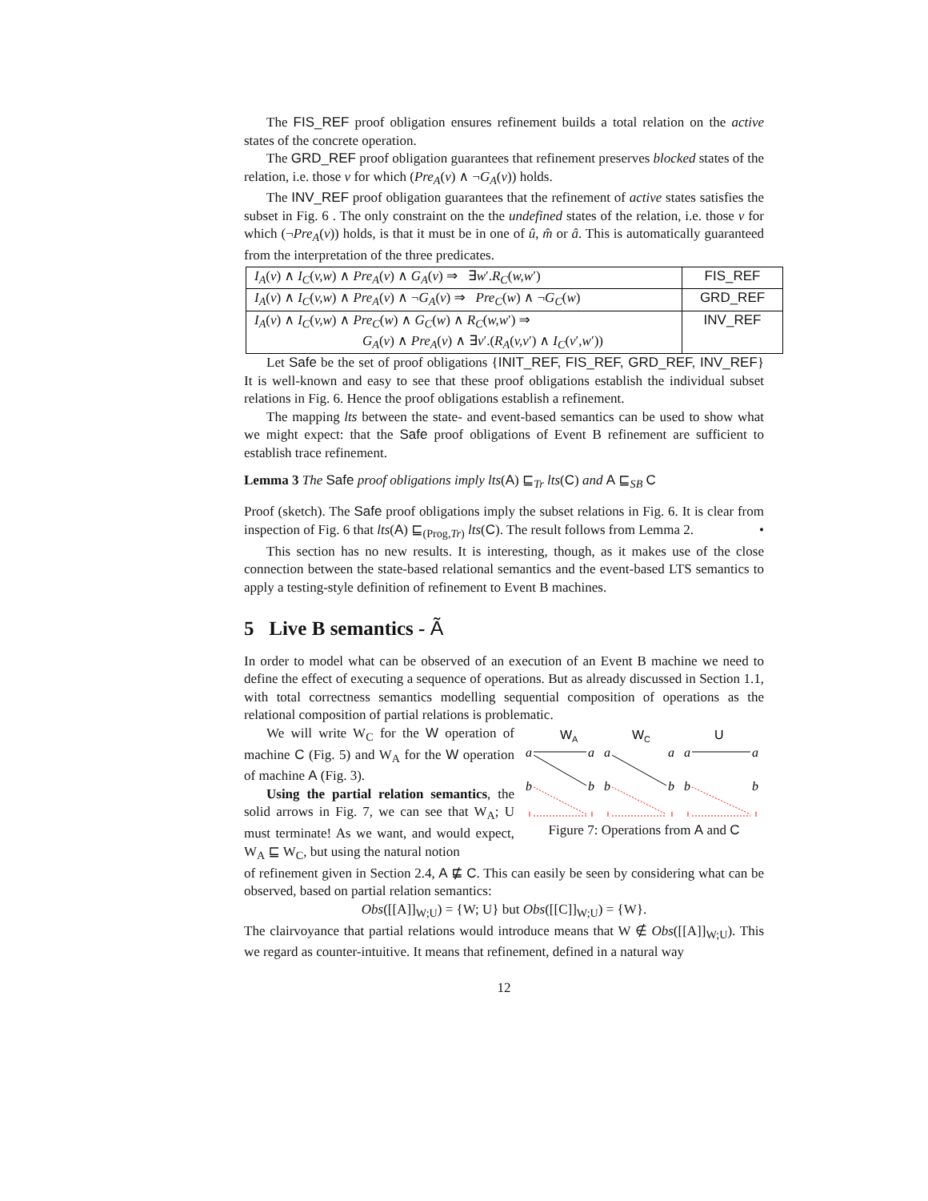The FIS_REF proof obligation ensures refinement builds a total relation on the active states of the concrete operation.
The GRD_REF proof obligation guarantees that refinement preserves blocked states of the relation, i.e. those v for which (Pre<sub>A</sub>(v) ∧ ¬G<sub>A</sub>(v)) holds.
The INV_REF proof obligation guarantees that the refinement of active states satisfies the subset in Fig. 6 . The only constraint on the the undefined states of the relation, i.e. those v for which (¬Pre<sub>A</sub>(v)) holds, is that it must be in one of û, m̂ or â. This is automatically guaranteed from the interpretation of the three predicates.
| I<sub>A</sub> ( v ) ∧ I<sub>C</sub> ( v,w ) ∧ Pre<sub>A</sub> ( v ) ∧ G<sub>A</sub> ( v ) ⇒ ∃ w ′. R<sub>C</sub> ( w,w ′) | FIS_REF |
| I<sub>A</sub> ( v ) ∧ I<sub>C</sub> ( v,w ) ∧ Pre<sub>A</sub> ( v ) ∧ ¬ G<sub>A</sub> ( v ) ⇒ Pre<sub>C</sub> ( w ) ∧ ¬ G<sub>C</sub> ( w ) | GRD_REF |
| I<sub>A</sub> ( v ) ∧ I<sub>C</sub> ( v,w ) ∧ Pre<sub>C</sub> ( w ) ∧ G<sub>C</sub> ( w ) ∧ R<sub>C</sub> ( w,w ′) ⇒ G<sub>A</sub> ( v ) ∧ Pre<sub>A</sub> ( v ) ∧ ∃ v ′.( R<sub>A</sub> ( v,v ′) ∧ I<sub>C</sub> ( v ′, w ′)) | INV_REF |
Let Safe be the set of proof obligations {INIT_REF, FIS_REF, GRD_REF, INV_REF} It is well-known and easy to see that these proof obligations establish the individual subset relations in Fig. 6. Hence the proof obligations establish a refinement.
The mapping lts between the state- and event-based semantics can be used to show what we might expect: that the Safe proof obligations of Event B refinement are sufficient to establish trace refinement.
Lemma 3 The Safe proof obligations imply lts(A) ⊑<sub>Tr</sub> lts(C) and A ⊑<sub>SB</sub> C
Proof (sketch). The Safe proof obligations imply the subset relations in Fig. 6. It is clear from inspection of Fig. 6 that lts(A) ⊑<sub>(Prog,Tr)</sub> lts(C). The result follows from Lemma 2. •
This section has no new results. It is interesting, though, as it makes use of the close connection between the state-based relational semantics and the event-based LTS semantics to apply a testing-style definition of refinement to Event B machines.
5 Live B semantics - Ã
In order to model what can be observed of an execution of an Event B machine we need to define the effect of executing a sequence of operations. But as already discussed in Section 1.1, with total correctness semantics modelling sequential composition of operations as the relational composition of partial relations is problematic.
We will write W<sub>C</sub> for the W operation of machine C (Fig. 5) and W<sub>A</sub> for the W operation of machine A (Fig. 3).
Using the partial relation semantics, the solid arrows in Fig. 7, we can see that W<sub>A</sub>; U must terminate! As we want, and would expect, W<sub>A</sub> ⊑ W<sub>C</sub>, but using the natural notion
WA
WC
U
a
a
a
a
a
a
b
b
b
b
b
b
⊥
⊥
⊥
⊥
⊥
⊥
Figure 7: Operations from A and C
of refinement given in Section 2.4, A ⋢ C. This can easily be seen by considering what can be observed, based on partial relation semantics:
Obs([[A]]<sub>W;U</sub>) = {W; U} but Obs([[C]]<sub>W;U</sub>) = {W}.
The clairvoyance that partial relations would introduce means that W ∉ Obs([[A]]<sub>W;U</sub>). This we regard as counter-intuitive. It means that refinement, defined in a natural way
12